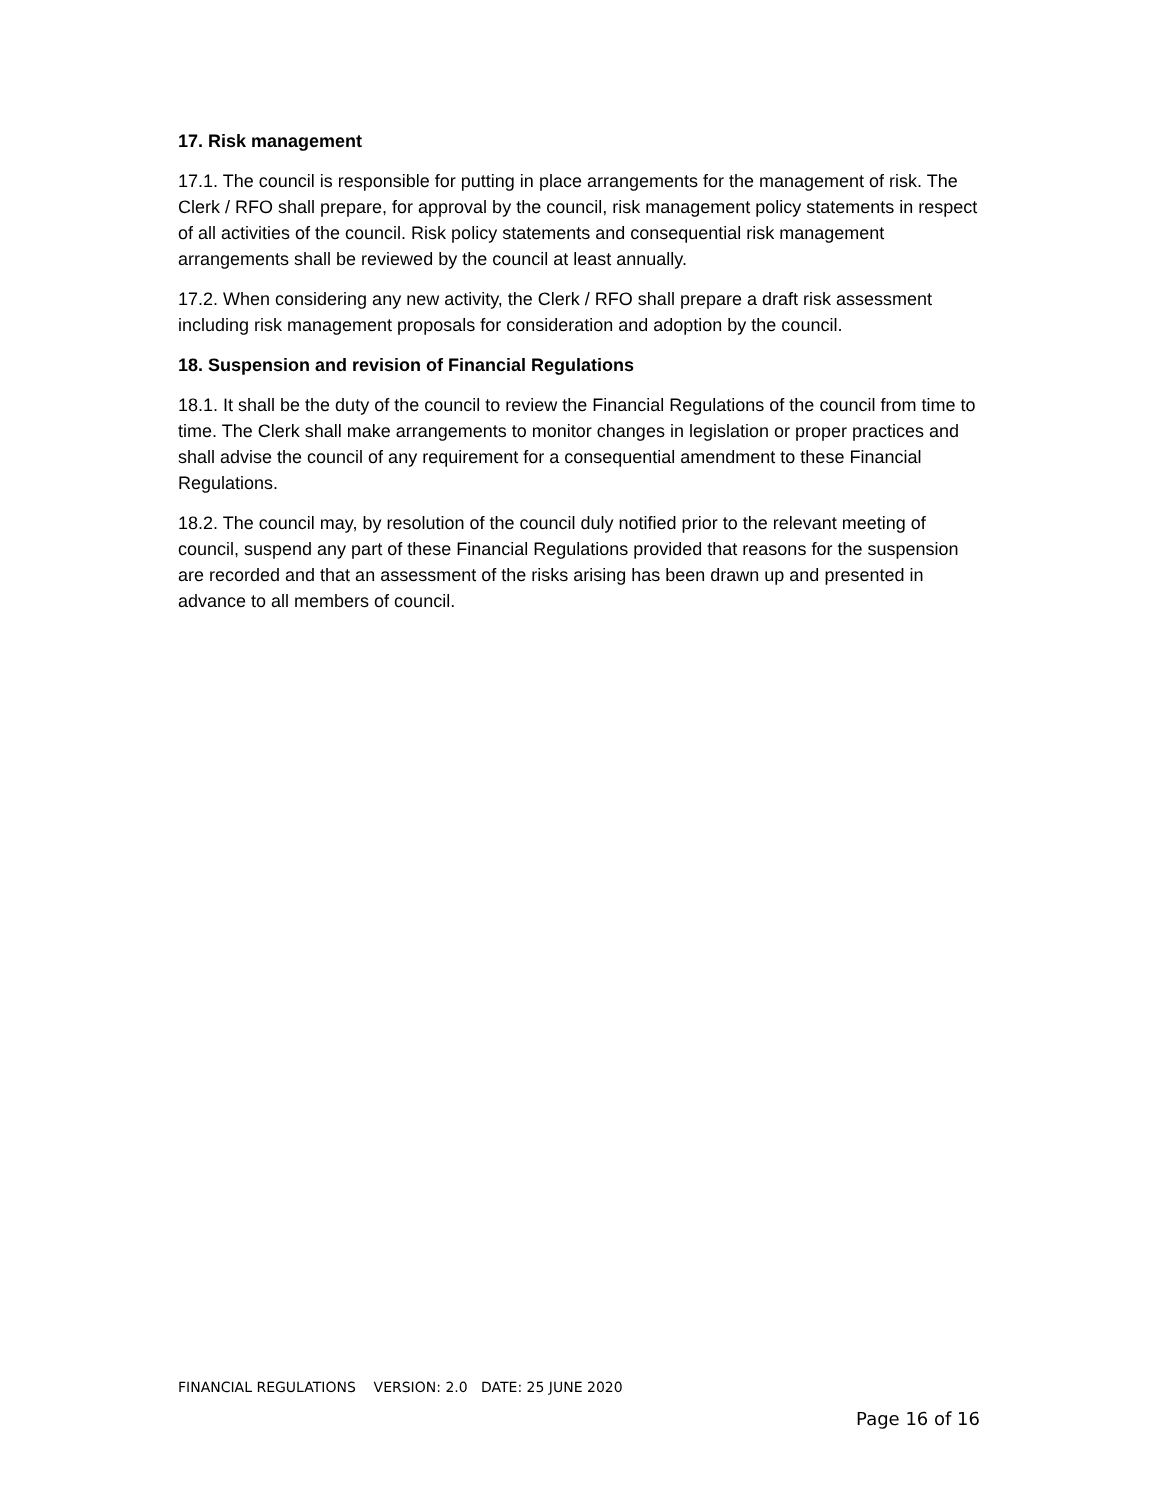17. Risk management
17.1. The council is responsible for putting in place arrangements for the management of risk. The Clerk / RFO shall prepare, for approval by the council, risk management policy statements in respect of all activities of the council. Risk policy statements and consequential risk management arrangements shall be reviewed by the council at least annually.
17.2. When considering any new activity, the Clerk / RFO shall prepare a draft risk assessment including risk management proposals for consideration and adoption by the council.
18. Suspension and revision of Financial Regulations
18.1. It shall be the duty of the council to review the Financial Regulations of the council from time to time. The Clerk shall make arrangements to monitor changes in legislation or proper practices and shall advise the council of any requirement for a consequential amendment to these Financial Regulations.
18.2. The council may, by resolution of the council duly notified prior to the relevant meeting of council, suspend any part of these Financial Regulations provided that reasons for the suspension are recorded and that an assessment of the risks arising has been drawn up and presented in advance to all members of council.
FINANCIAL REGULATIONS VERSION: 2.0 DATE: 25 JUNE 2020
Page 16 of 16